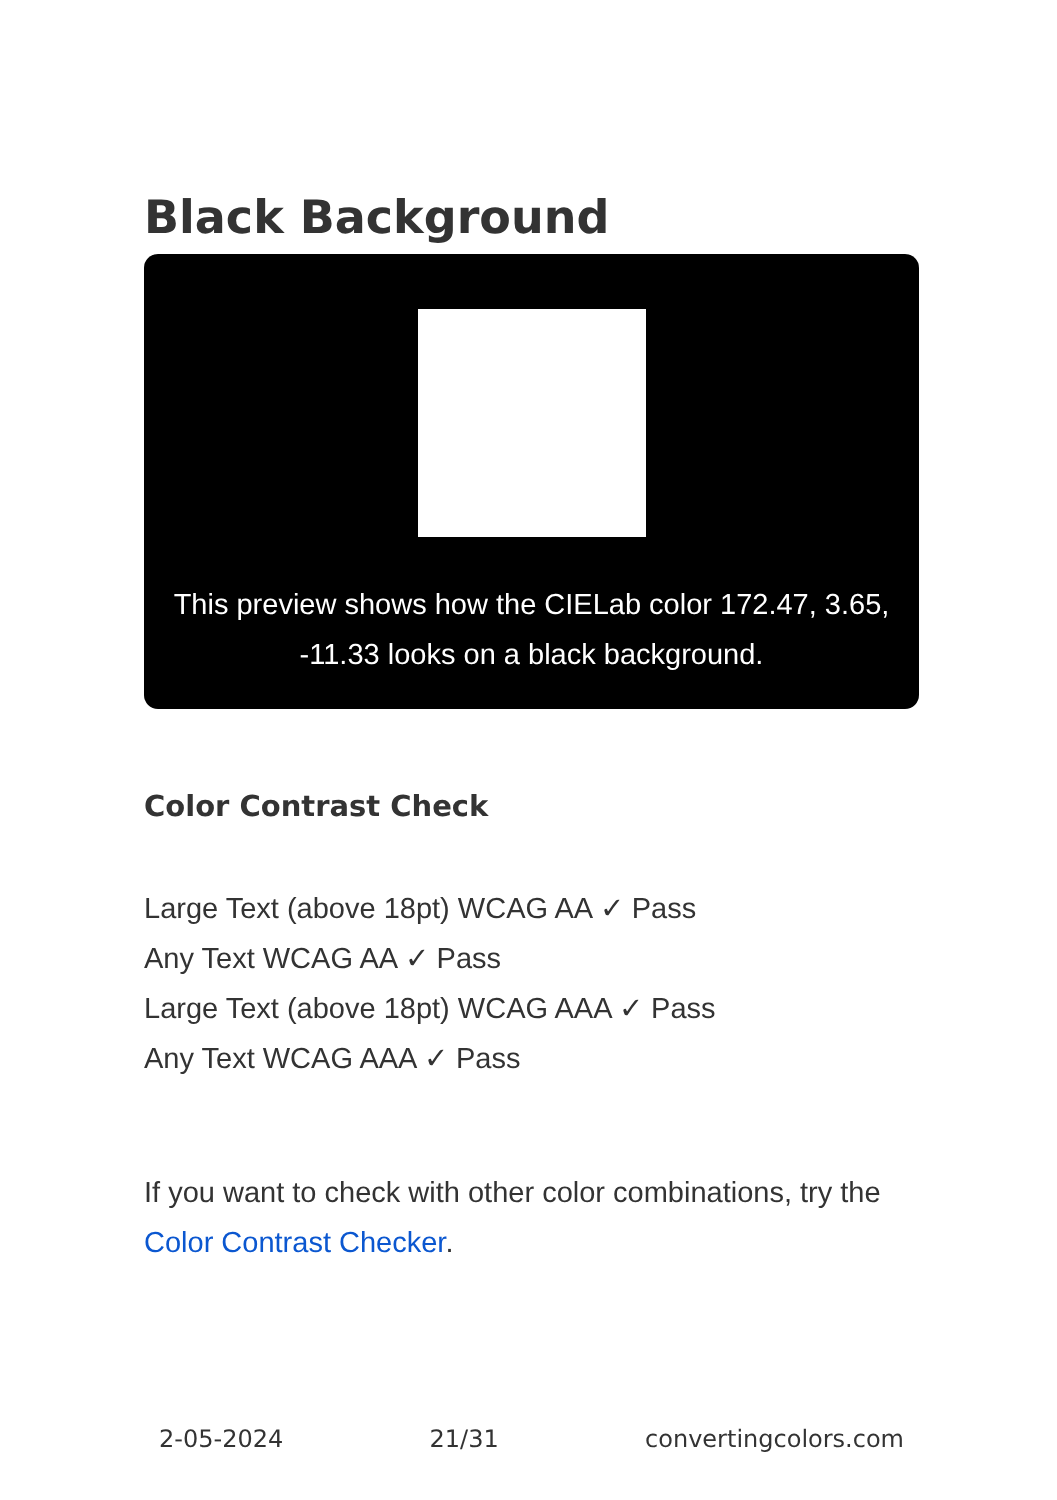Black Background
This preview shows how the CIELab color 172.47, 3.65, -11.33 looks on a black background.
Color Contrast Check
Large Text (above 18pt) WCAG AA ✓ Pass
Any Text WCAG AA ✓ Pass
Large Text (above 18pt) WCAG AAA ✓ Pass
Any Text WCAG AAA ✓ Pass
If you want to check with other color combinations, try the Color Contrast Checker.
2-05-2024 21/31 convertingcolors.com